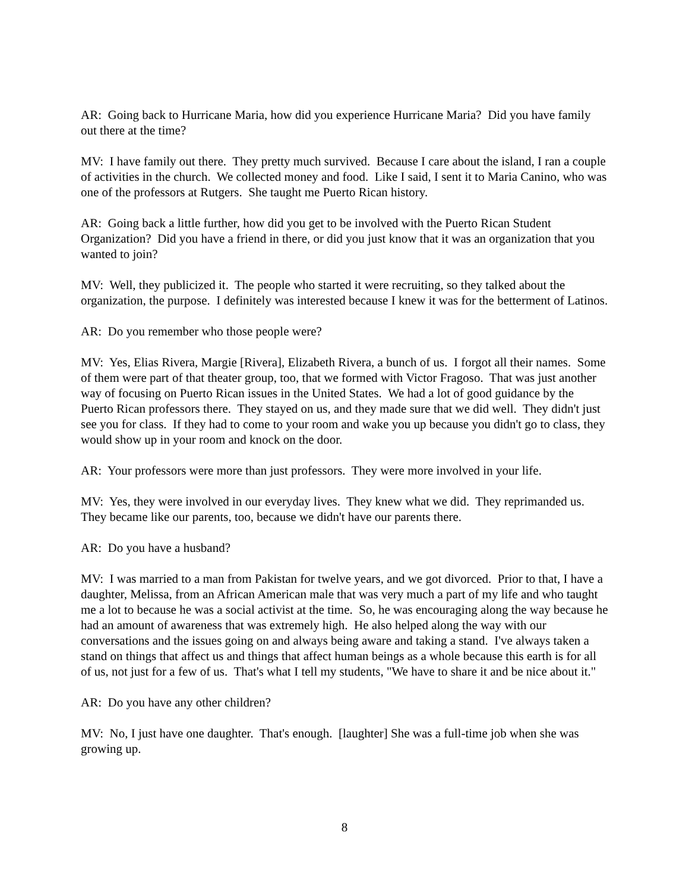AR: Going back to Hurricane Maria, how did you experience Hurricane Maria? Did you have family out there at the time?
MV: I have family out there. They pretty much survived. Because I care about the island, I ran a couple of activities in the church. We collected money and food. Like I said, I sent it to Maria Canino, who was one of the professors at Rutgers. She taught me Puerto Rican history.
AR: Going back a little further, how did you get to be involved with the Puerto Rican Student Organization? Did you have a friend in there, or did you just know that it was an organization that you wanted to join?
MV: Well, they publicized it. The people who started it were recruiting, so they talked about the organization, the purpose. I definitely was interested because I knew it was for the betterment of Latinos.
AR: Do you remember who those people were?
MV: Yes, Elias Rivera, Margie [Rivera], Elizabeth Rivera, a bunch of us. I forgot all their names. Some of them were part of that theater group, too, that we formed with Victor Fragoso. That was just another way of focusing on Puerto Rican issues in the United States. We had a lot of good guidance by the Puerto Rican professors there. They stayed on us, and they made sure that we did well. They didn't just see you for class. If they had to come to your room and wake you up because you didn't go to class, they would show up in your room and knock on the door.
AR: Your professors were more than just professors. They were more involved in your life.
MV: Yes, they were involved in our everyday lives. They knew what we did. They reprimanded us. They became like our parents, too, because we didn't have our parents there.
AR: Do you have a husband?
MV: I was married to a man from Pakistan for twelve years, and we got divorced. Prior to that, I have a daughter, Melissa, from an African American male that was very much a part of my life and who taught me a lot to because he was a social activist at the time. So, he was encouraging along the way because he had an amount of awareness that was extremely high. He also helped along the way with our conversations and the issues going on and always being aware and taking a stand. I've always taken a stand on things that affect us and things that affect human beings as a whole because this earth is for all of us, not just for a few of us. That's what I tell my students, "We have to share it and be nice about it."
AR: Do you have any other children?
MV: No, I just have one daughter. That's enough. [laughter] She was a full-time job when she was growing up.
8